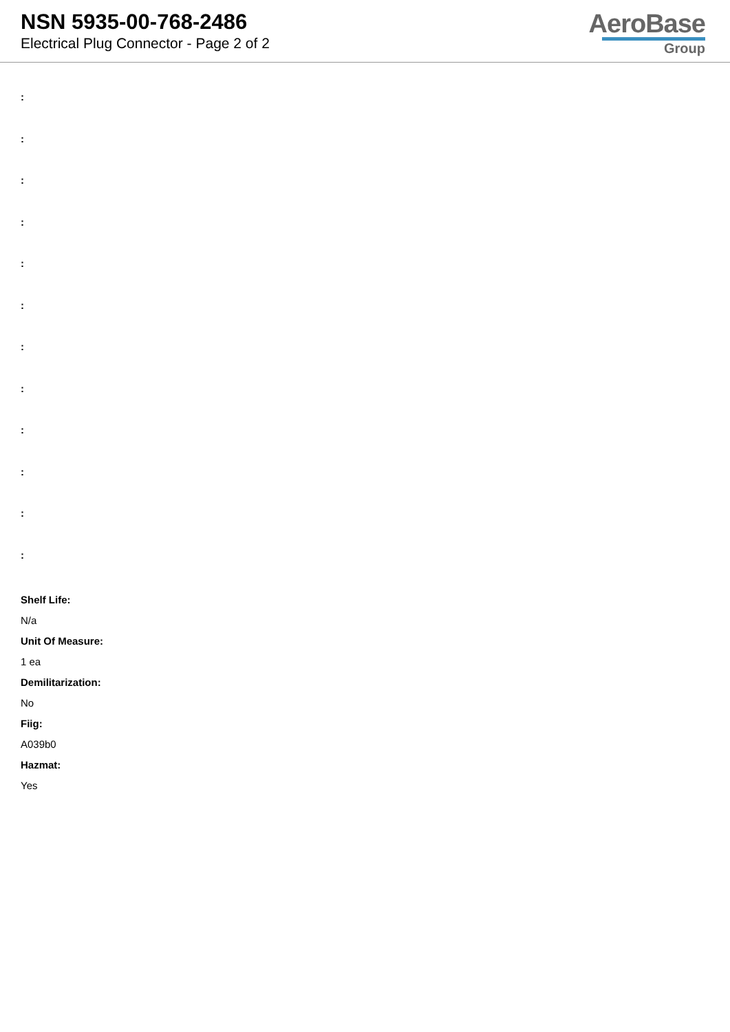NSN 5935-00-768-2486
Electrical Plug Connector - Page 2 of 2
AeroBase
Group
:
:
:
:
:
:
:
:
:
:
:
:
Shelf Life:
N/a
Unit Of Measure:
1 ea
Demilitarization:
No
Fiig:
A039b0
Hazmat:
Yes